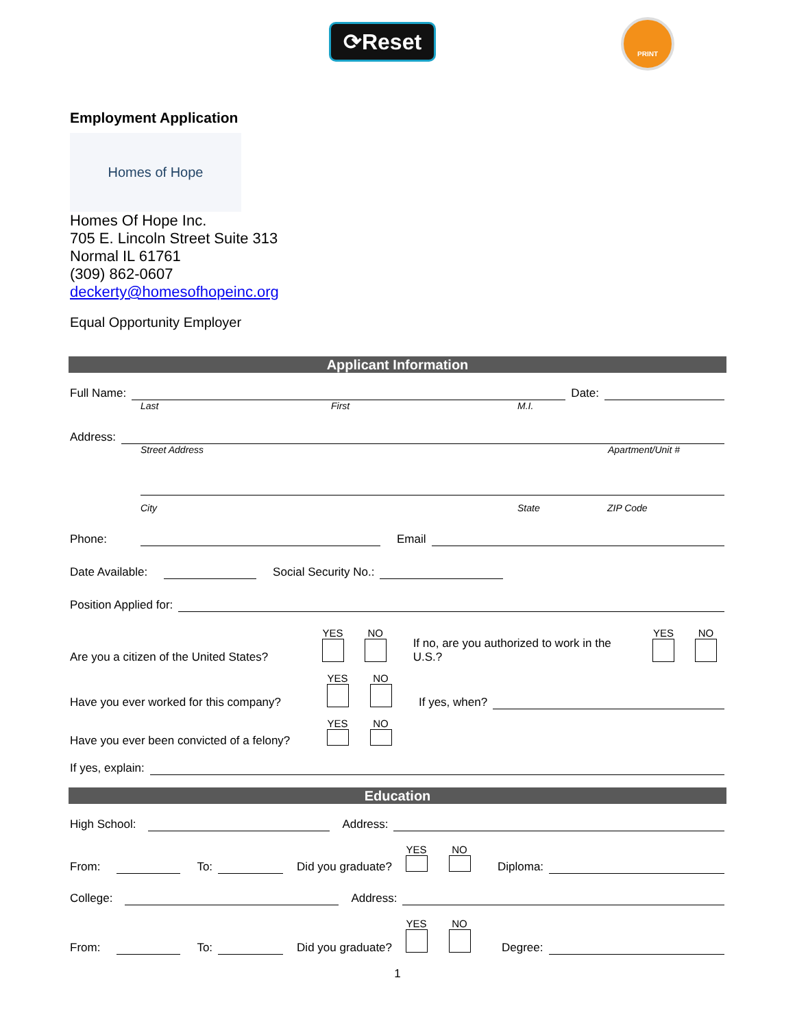⟳Reset
PRINT
Employment Application
Homes of Hope
Homes Of Hope Inc.
705 E. Lincoln Street Suite 313
Normal IL 61761
(309) 862-0607
deckerty@homesofhopeinc.org
Equal Opportunity Employer
Applicant Information
Full Name: Date:
Last First M.I.
Address:
Street Address Apartment/Unit #
City State ZIP Code
Phone: Email
Date Available: Social Security No.:
Position Applied for:
Are you a citizen of the United States? YES
NO
If no, are you authorized to work in the U.S.? YES
NO
Have you ever worked for this company? YES
NO
If yes, when?
Have you ever been convicted of a felony? YES
NO
If yes, explain:
Education
High School: Address:
From: To: Did you graduate? YES
NO
Diploma:
College: Address:
From: To: Did you graduate? YES
NO
Degree:
1